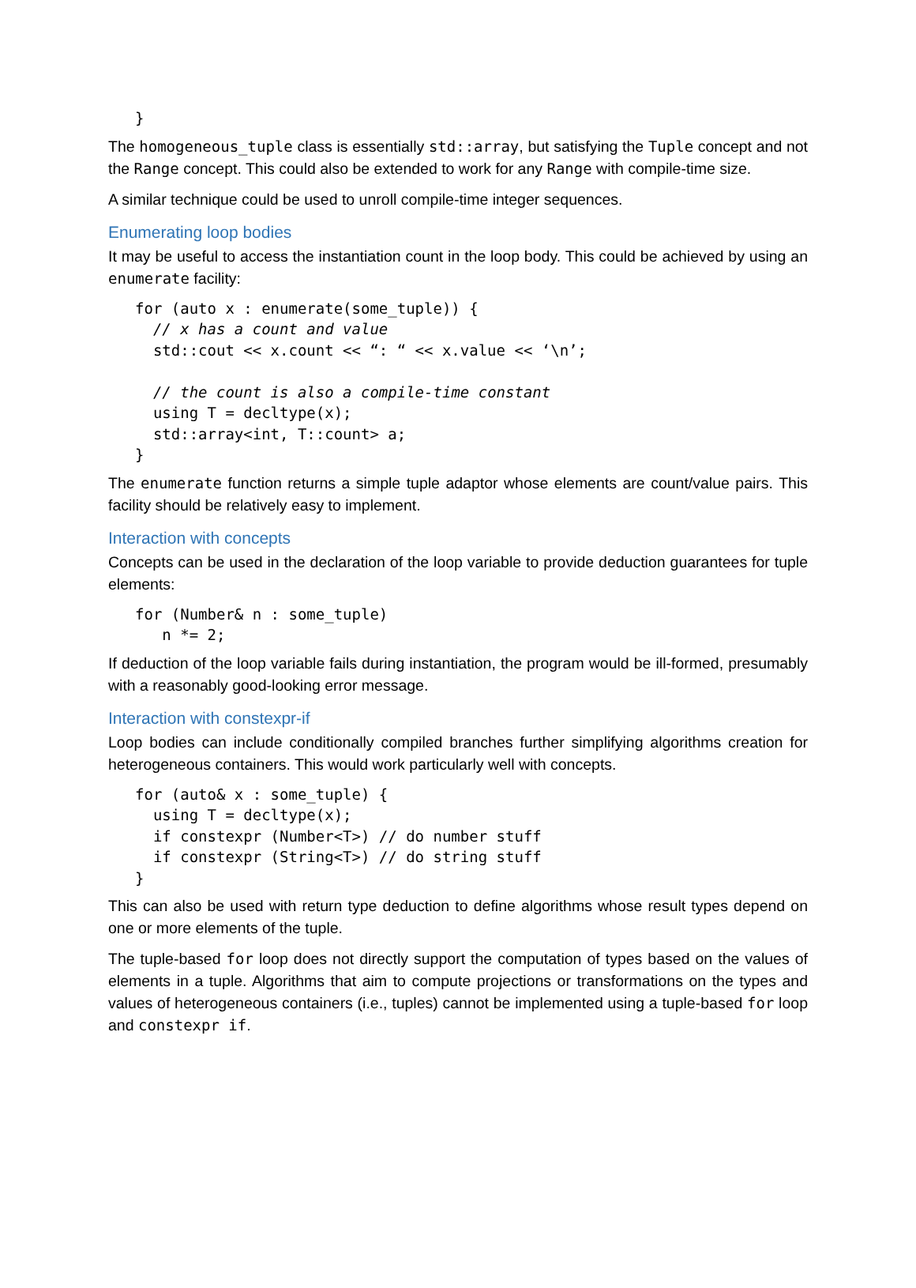}
The homogeneous_tuple class is essentially std::array, but satisfying the Tuple concept and not the Range concept. This could also be extended to work for any Range with compile-time size.
A similar technique could be used to unroll compile-time integer sequences.
Enumerating loop bodies
It may be useful to access the instantiation count in the loop body. This could be achieved by using an enumerate facility:
for (auto x : enumerate(some_tuple)) {
  // x has a count and value
  std::cout << x.count << “: “ << x.value << ‘\n’;

  // the count is also a compile-time constant
  using T = decltype(x);
  std::array<int, T::count> a;
}
The enumerate function returns a simple tuple adaptor whose elements are count/value pairs. This facility should be relatively easy to implement.
Interaction with concepts
Concepts can be used in the declaration of the loop variable to provide deduction guarantees for tuple elements:
for (Number& n : some_tuple)
   n *= 2;
If deduction of the loop variable fails during instantiation, the program would be ill-formed, presumably with a reasonably good-looking error message.
Interaction with constexpr-if
Loop bodies can include conditionally compiled branches further simplifying algorithms creation for heterogeneous containers. This would work particularly well with concepts.
for (auto& x : some_tuple) {
  using T = decltype(x);
  if constexpr (Number<T>) // do number stuff
  if constexpr (String<T>) // do string stuff
}
This can also be used with return type deduction to define algorithms whose result types depend on one or more elements of the tuple.
The tuple-based for loop does not directly support the computation of types based on the values of elements in a tuple. Algorithms that aim to compute projections or transformations on the types and values of heterogeneous containers (i.e., tuples) cannot be implemented using a tuple-based for loop and constexpr if.